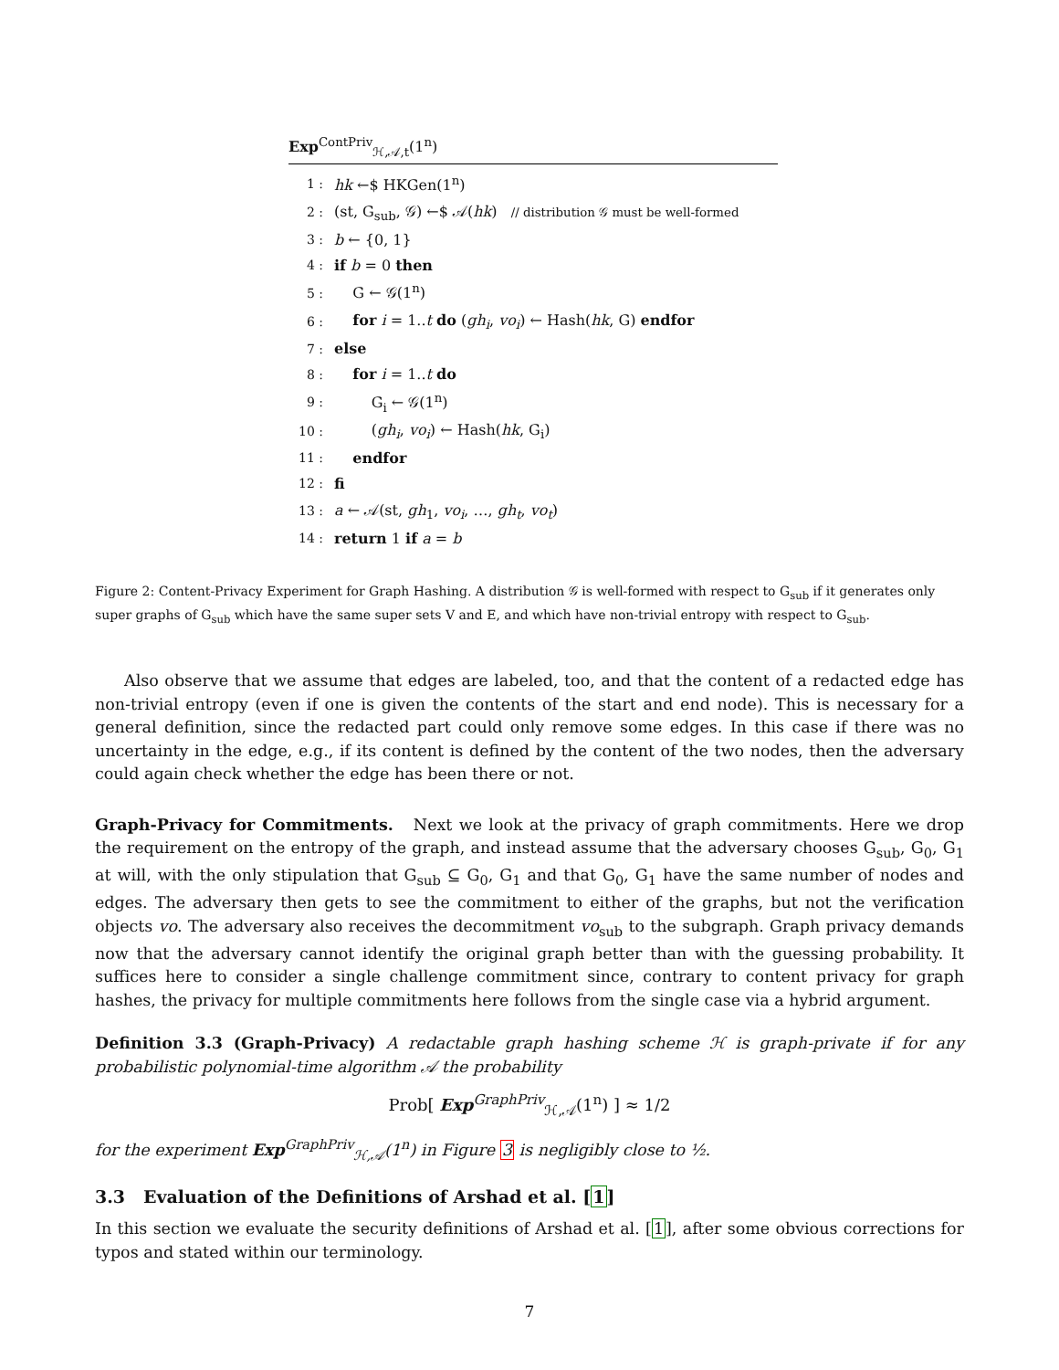Exp<sup>ContPriv</sup><sub>ℋ,𝒜,t</sub>(1<sup>n</sup>)
| 1 : | hk ←$ HKGen(1<sup>n</sup>) |
| 2 : | (st, G<sub>sub</sub>, 𝒢) ←$ 𝒜( hk ) // distribution 𝒢 must be well-formed |
| 3 : | b ← {0, 1} |
| 4 : | if b = 0 then |
| 5 : | G ← 𝒢(1<sup>n</sup>) |
| 6 : | for i = 1.. t do ( gh<sub>i</sub> , vo<sub>i</sub> ) ← Hash( hk , G) endfor |
| 7 : | else |
| 8 : | for i = 1.. t do |
| 9 : | G<sub>i</sub> ← 𝒢(1<sup>n</sup>) |
| 10 : | ( gh<sub>i</sub> , vo<sub>i</sub> ) ← Hash( hk , G<sub>i</sub>) |
| 11 : | endfor |
| 12 : | fi |
| 13 : | a ← 𝒜(st, gh<sub>1</sub>, vo<sub>i</sub> , …, gh<sub>t</sub> , vo<sub>t</sub> ) |
| 14 : | return 1 if a = b |
Figure 2: Content-Privacy Experiment for Graph Hashing. A distribution 𝒢 is well-formed with respect to G<sub>sub</sub> if it generates only super graphs of G<sub>sub</sub> which have the same super sets V and E, and which have non-trivial entropy with respect to G<sub>sub</sub>.
Also observe that we assume that edges are labeled, too, and that the content of a redacted edge has non-trivial entropy (even if one is given the contents of the start and end node). This is necessary for a general definition, since the redacted part could only remove some edges. In this case if there was no uncertainty in the edge, e.g., if its content is defined by the content of the two nodes, then the adversary could again check whether the edge has been there or not.
Graph-Privacy for Commitments. Next we look at the privacy of graph commitments. Here we drop the requirement on the entropy of the graph, and instead assume that the adversary chooses G<sub>sub</sub>, G<sub>0</sub>, G<sub>1</sub> at will, with the only stipulation that G<sub>sub</sub> ⊆ G<sub>0</sub>, G<sub>1</sub> and that G<sub>0</sub>, G<sub>1</sub> have the same number of nodes and edges. The adversary then gets to see the commitment to either of the graphs, but not the verification objects vo. The adversary also receives the decommitment vo<sub>sub</sub> to the subgraph. Graph privacy demands now that the adversary cannot identify the original graph better than with the guessing probability. It suffices here to consider a single challenge commitment since, contrary to content privacy for graph hashes, the privacy for multiple commitments here follows from the single case via a hybrid argument.
Definition 3.3 (Graph-Privacy) A redactable graph hashing scheme ℋ is graph-private if for any probabilistic polynomial-time algorithm 𝒜 the probability
Prob[ Exp<sup>GraphPriv</sup><sub>ℋ,𝒜</sub>(1<sup>n</sup>) ] ≈ 1/2
for the experiment Exp<sup>GraphPriv</sup><sub>ℋ,𝒜</sub>(1<sup>n</sup>) in Figure 3 is negligibly close to ½.
3.3 Evaluation of the Definitions of Arshad et al. [1]
In this section we evaluate the security definitions of Arshad et al. [1], after some obvious corrections for typos and stated within our terminology.
7